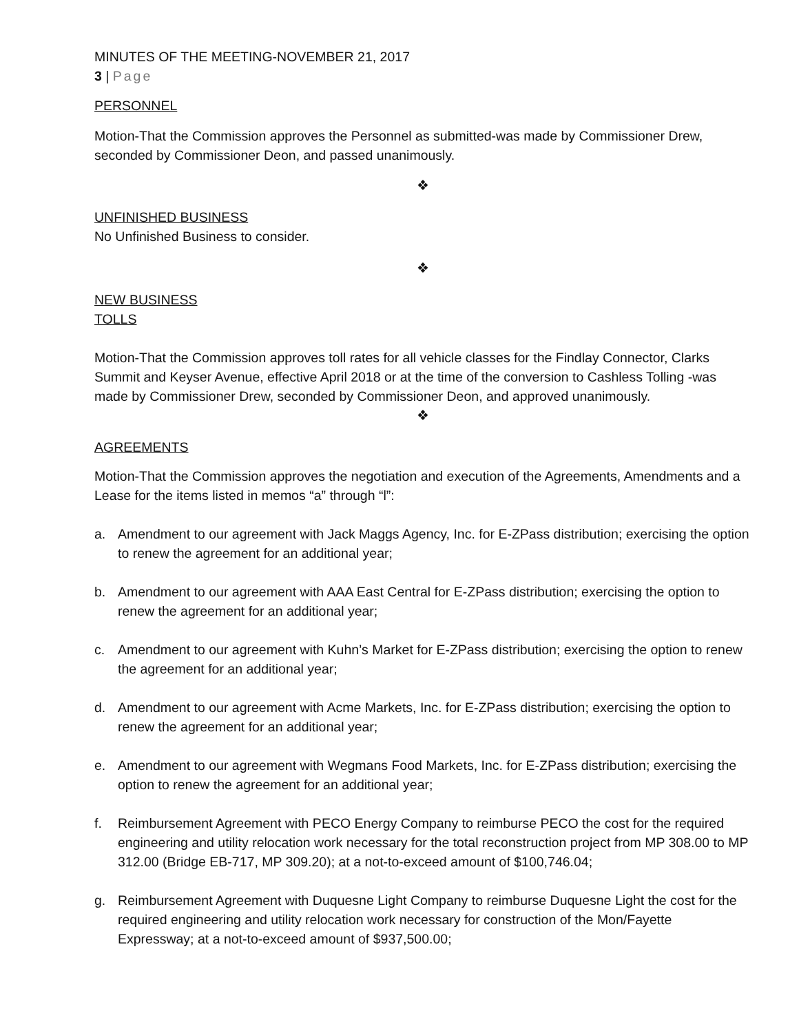MINUTES OF THE MEETING-NOVEMBER 21, 2017
3 | Page
PERSONNEL
Motion-That the Commission approves the Personnel as submitted-was made by Commissioner Drew, seconded by Commissioner Deon, and passed unanimously.
❖
UNFINISHED BUSINESS
No Unfinished Business to consider.
❖
NEW BUSINESS
TOLLS
Motion-That the Commission approves toll rates for all vehicle classes for the Findlay Connector, Clarks Summit and Keyser Avenue, effective April 2018 or at the time of the conversion to Cashless Tolling -was made by Commissioner Drew, seconded by Commissioner Deon, and approved unanimously.
❖
AGREEMENTS
Motion-That the Commission approves the negotiation and execution of the Agreements, Amendments and a Lease for the items listed in memos “a” through “l”:
a. Amendment to our agreement with Jack Maggs Agency, Inc. for E-ZPass distribution; exercising the option to renew the agreement for an additional year;
b. Amendment to our agreement with AAA East Central for E-ZPass distribution; exercising the option to renew the agreement for an additional year;
c. Amendment to our agreement with Kuhn’s Market for E-ZPass distribution; exercising the option to renew the agreement for an additional year;
d. Amendment to our agreement with Acme Markets, Inc. for E-ZPass distribution; exercising the option to renew the agreement for an additional year;
e. Amendment to our agreement with Wegmans Food Markets, Inc. for E-ZPass distribution; exercising the option to renew the agreement for an additional year;
f. Reimbursement Agreement with PECO Energy Company to reimburse PECO the cost for the required engineering and utility relocation work necessary for the total reconstruction project from MP 308.00 to MP 312.00 (Bridge EB-717, MP 309.20); at a not-to-exceed amount of $100,746.04;
g. Reimbursement Agreement with Duquesne Light Company to reimburse Duquesne Light the cost for the required engineering and utility relocation work necessary for construction of the Mon/Fayette Expressway; at a not-to-exceed amount of $937,500.00;